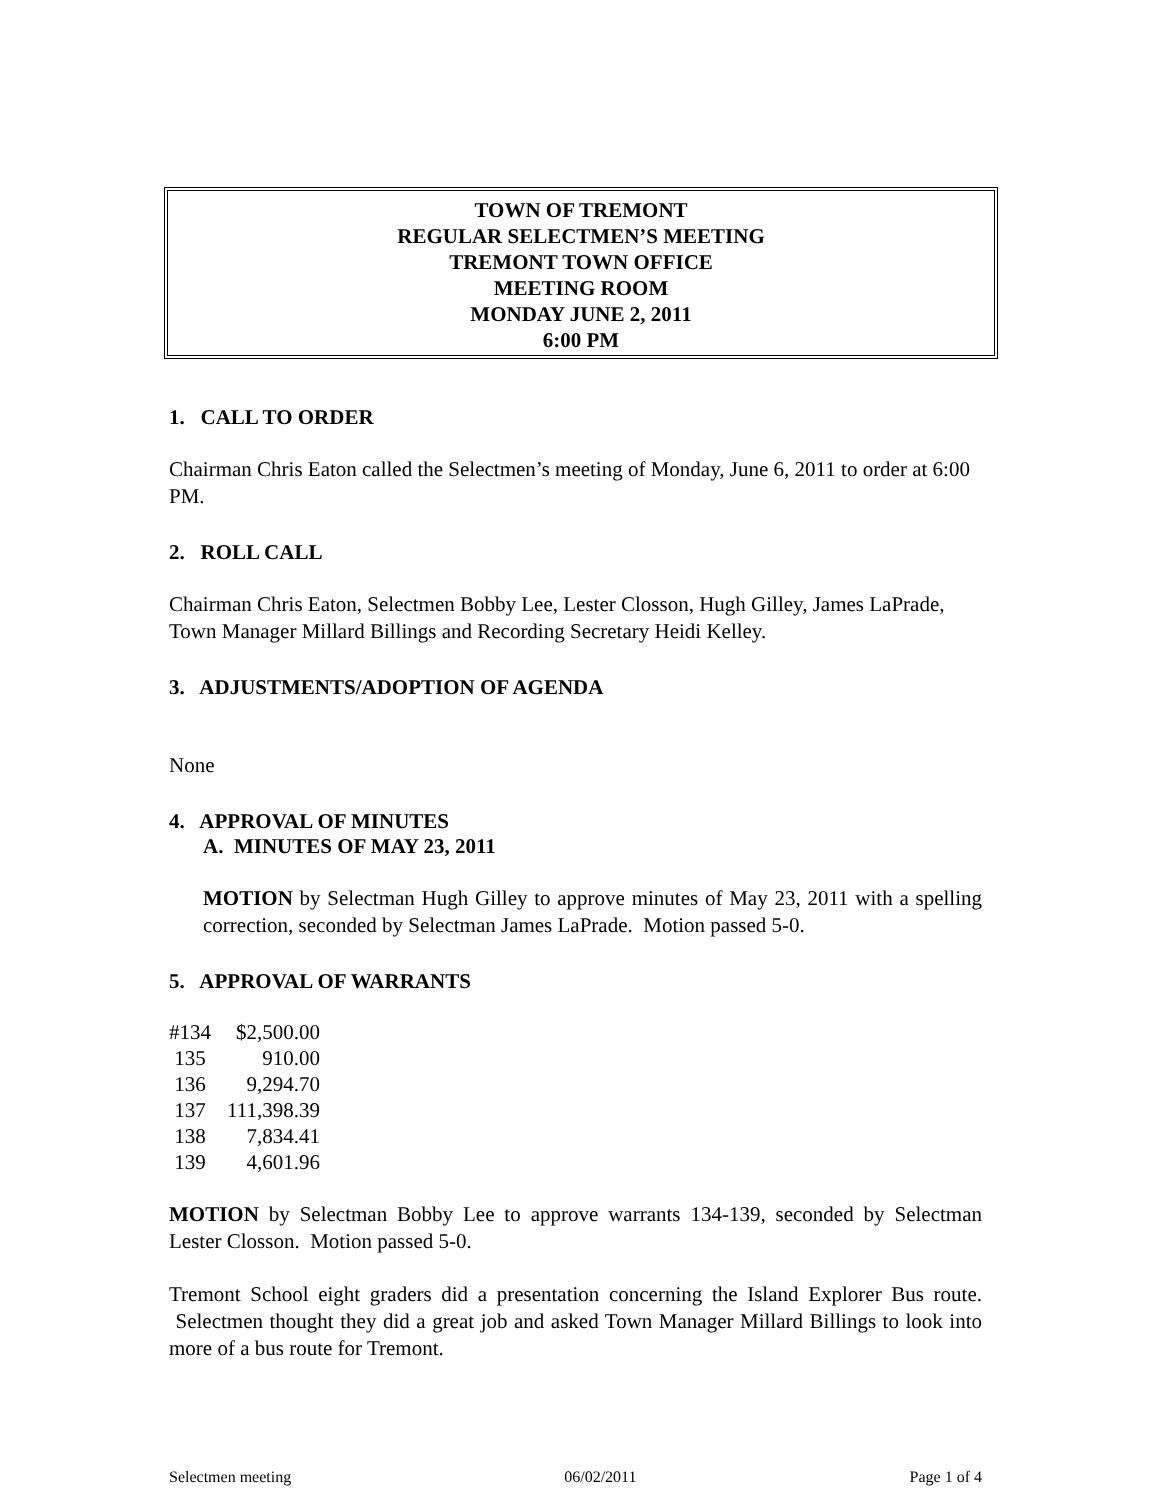TOWN OF TREMONT
REGULAR SELECTMEN’S MEETING
TREMONT TOWN OFFICE
MEETING ROOM
MONDAY JUNE 2, 2011
6:00 PM
1. CALL TO ORDER
Chairman Chris Eaton called the Selectmen’s meeting of Monday, June 6, 2011 to order at 6:00 PM.
2. ROLL CALL
Chairman Chris Eaton, Selectmen Bobby Lee, Lester Closson, Hugh Gilley, James LaPrade, Town Manager Millard Billings and Recording Secretary Heidi Kelley.
3. ADJUSTMENTS/ADOPTION OF AGENDA
None
4. APPROVAL OF MINUTES
A. MINUTES OF MAY 23, 2011
MOTION by Selectman Hugh Gilley to approve minutes of May 23, 2011 with a spelling correction, seconded by Selectman James LaPrade. Motion passed 5-0.
5. APPROVAL OF WARRANTS
| #134 | $2,500.00 |
| 135 | 910.00 |
| 136 | 9,294.70 |
| 137 | 111,398.39 |
| 138 | 7,834.41 |
| 139 | 4,601.96 |
MOTION by Selectman Bobby Lee to approve warrants 134-139, seconded by Selectman Lester Closson. Motion passed 5-0.
Tremont School eight graders did a presentation concerning the Island Explorer Bus route. Selectmen thought they did a great job and asked Town Manager Millard Billings to look into more of a bus route for Tremont.
Selectmen meeting 06/02/2011 Page 1 of 4